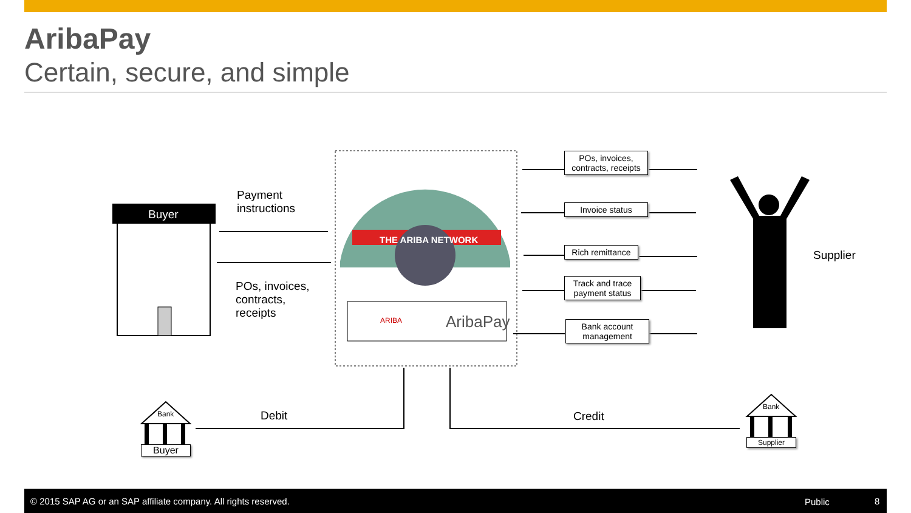AribaPay
Certain, secure, and simple
Buyer
Payment
instructions
POs, invoices,
contracts,
receipts
THE ARIBA NETWORK
ARIBA AribaPay
POs, invoices, contracts, receipts
Invoice status
Rich remittance
Track and trace payment status
Bank account management
Supplier
Debit Credit
Bank
Buyer
Bank
Supplier
© 2015 SAP AG or an SAP affiliate company. All rights reserved. Public 8